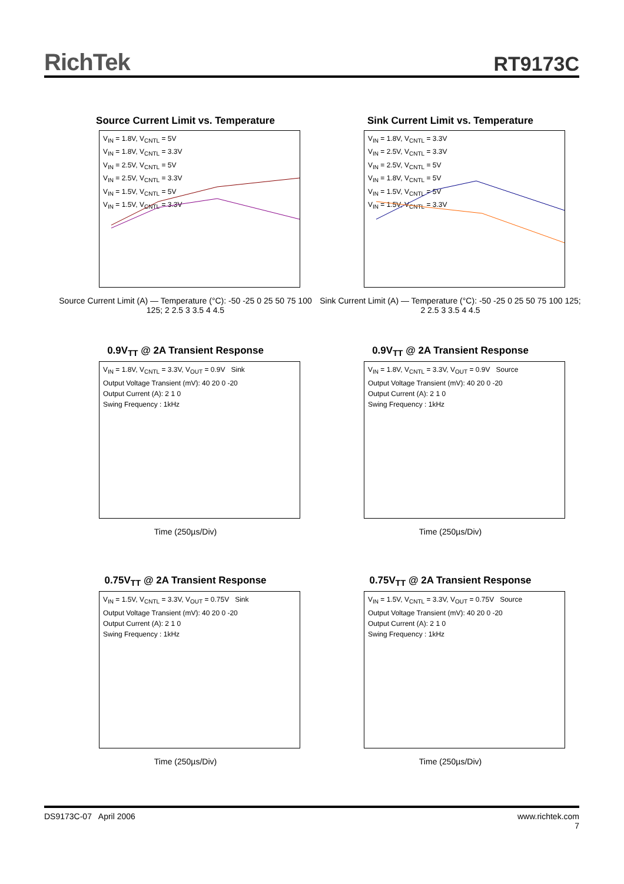RichTek RT9173C
Source Current Limit vs. Temperature
V<sub>IN</sub> = 1.8V, V<sub>CNTL</sub> = 5V
V<sub>IN</sub> = 1.8V, V<sub>CNTL</sub> = 3.3V
V<sub>IN</sub> = 2.5V, V<sub>CNTL</sub> = 5V
V<sub>IN</sub> = 2.5V, V<sub>CNTL</sub> = 3.3V
V<sub>IN</sub> = 1.5V, V<sub>CNTL</sub> = 5V
V<sub>IN</sub> = 1.5V, V<sub>CNTL</sub> = 3.3V
Source Current Limit (A) — Temperature (°C): -50 -25 0 25 50 75 100 125; 2 2.5 3 3.5 4 4.5
Sink Current Limit vs. Temperature
V<sub>IN</sub> = 1.8V, V<sub>CNTL</sub> = 3.3V
V<sub>IN</sub> = 2.5V, V<sub>CNTL</sub> = 3.3V
V<sub>IN</sub> = 2.5V, V<sub>CNTL</sub> = 5V
V<sub>IN</sub> = 1.8V, V<sub>CNTL</sub> = 5V
V<sub>IN</sub> = 1.5V, V<sub>CNTL</sub> = 5V
V<sub>IN</sub> = 1.5V, V<sub>CNTL</sub> = 3.3V
Sink Current Limit (A) — Temperature (°C): -50 -25 0 25 50 75 100 125; 2 2.5 3 3.5 4 4.5
0.9V<sub>TT</sub> @ 2A Transient Response
V<sub>IN</sub> = 1.8V, V<sub>CNTL</sub> = 3.3V, V<sub>OUT</sub> = 0.9V Sink
Output Voltage Transient (mV): 40 20 0 -20
Output Current (A): 2 1 0
Swing Frequency : 1kHz
Time (250µs/Div)
0.9V<sub>TT</sub> @ 2A Transient Response
V<sub>IN</sub> = 1.8V, V<sub>CNTL</sub> = 3.3V, V<sub>OUT</sub> = 0.9V Source
Output Voltage Transient (mV): 40 20 0 -20
Output Current (A): 2 1 0
Swing Frequency : 1kHz
Time (250µs/Div)
0.75V<sub>TT</sub> @ 2A Transient Response
V<sub>IN</sub> = 1.5V, V<sub>CNTL</sub> = 3.3V, V<sub>OUT</sub> = 0.75V Sink
Output Voltage Transient (mV): 40 20 0 -20
Output Current (A): 2 1 0
Swing Frequency : 1kHz
Time (250µs/Div)
0.75V<sub>TT</sub> @ 2A Transient Response
V<sub>IN</sub> = 1.5V, V<sub>CNTL</sub> = 3.3V, V<sub>OUT</sub> = 0.75V Source
Output Voltage Transient (mV): 40 20 0 -20
Output Current (A): 2 1 0
Swing Frequency : 1kHz
Time (250µs/Div)
DS9173C-07 April 2006 www.richtek.com
7